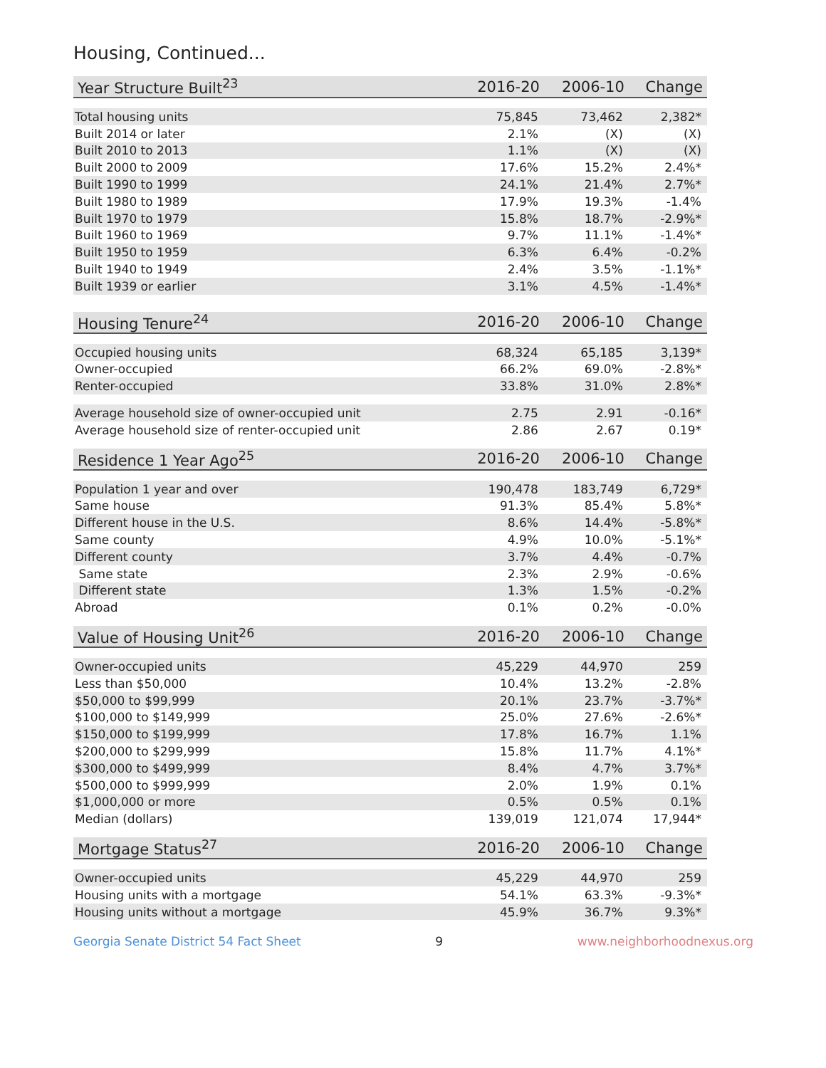Housing, Continued...
| Year Structure Built<sup>23</sup> | 2016-20 | 2006-10 | Change |
| --- | --- | --- | --- |
| Total housing units | 75,845 | 73,462 | 2,382* |
| Built 2014 or later | 2.1% | (X) | (X) |
| Built 2010 to 2013 | 1.1% | (X) | (X) |
| Built 2000 to 2009 | 17.6% | 15.2% | 2.4%* |
| Built 1990 to 1999 | 24.1% | 21.4% | 2.7%* |
| Built 1980 to 1989 | 17.9% | 19.3% | -1.4% |
| Built 1970 to 1979 | 15.8% | 18.7% | -2.9%* |
| Built 1960 to 1969 | 9.7% | 11.1% | -1.4%* |
| Built 1950 to 1959 | 6.3% | 6.4% | -0.2% |
| Built 1940 to 1949 | 2.4% | 3.5% | -1.1%* |
| Built 1939 or earlier | 3.1% | 4.5% | -1.4%* |
| Housing Tenure<sup>24</sup> | 2016-20 | 2006-10 | Change |
| --- | --- | --- | --- |
| Occupied housing units | 68,324 | 65,185 | 3,139* |
| Owner-occupied | 66.2% | 69.0% | -2.8%* |
| Renter-occupied | 33.8% | 31.0% | 2.8%* |
| Average household size of owner-occupied unit | 2.75 | 2.91 | -0.16* |
| Average household size of renter-occupied unit | 2.86 | 2.67 | 0.19* |
| Residence 1 Year Ago<sup>25</sup> | 2016-20 | 2006-10 | Change |
| --- | --- | --- | --- |
| Population 1 year and over | 190,478 | 183,749 | 6,729* |
| Same house | 91.3% | 85.4% | 5.8%* |
| Different house in the U.S. | 8.6% | 14.4% | -5.8%* |
| Same county | 4.9% | 10.0% | -5.1%* |
| Different county | 3.7% | 4.4% | -0.7% |
| Same state | 2.3% | 2.9% | -0.6% |
| Different state | 1.3% | 1.5% | -0.2% |
| Abroad | 0.1% | 0.2% | -0.0% |
| Value of Housing Unit<sup>26</sup> | 2016-20 | 2006-10 | Change |
| --- | --- | --- | --- |
| Owner-occupied units | 45,229 | 44,970 | 259 |
| Less than $50,000 | 10.4% | 13.2% | -2.8% |
| $50,000 to $99,999 | 20.1% | 23.7% | -3.7%* |
| $100,000 to $149,999 | 25.0% | 27.6% | -2.6%* |
| $150,000 to $199,999 | 17.8% | 16.7% | 1.1% |
| $200,000 to $299,999 | 15.8% | 11.7% | 4.1%* |
| $300,000 to $499,999 | 8.4% | 4.7% | 3.7%* |
| $500,000 to $999,999 | 2.0% | 1.9% | 0.1% |
| $1,000,000 or more | 0.5% | 0.5% | 0.1% |
| Median (dollars) | 139,019 | 121,074 | 17,944* |
| Mortgage Status<sup>27</sup> | 2016-20 | 2006-10 | Change |
| --- | --- | --- | --- |
| Owner-occupied units | 45,229 | 44,970 | 259 |
| Housing units with a mortgage | 54.1% | 63.3% | -9.3%* |
| Housing units without a mortgage | 45.9% | 36.7% | 9.3%* |
Georgia Senate District 54 Fact Sheet 9 www.neighborhoodnexus.org